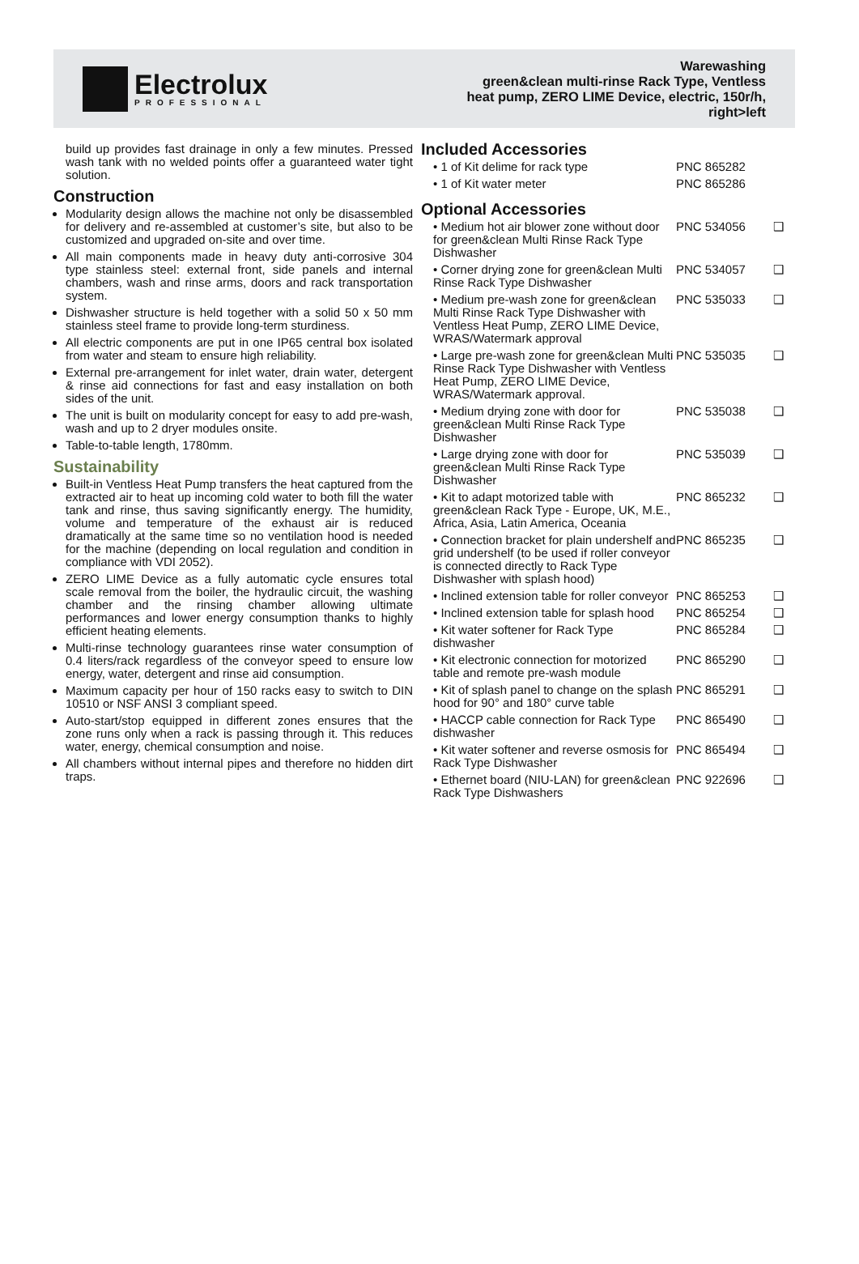Electrolux
PROFESSIONAL
Warewashing
green&clean multi-rinse Rack Type, Ventless
heat pump, ZERO LIME Device, electric, 150r/h,
right>left
build up provides fast drainage in only a few minutes. Pressed wash tank with no welded points offer a guaranteed water tight solution.
Construction
Modularity design allows the machine not only be disassembled for delivery and re-assembled at customer’s site, but also to be customized and upgraded on-site and over time.
All main components made in heavy duty anti-corrosive 304 type stainless steel: external front, side panels and internal chambers, wash and rinse arms, doors and rack transportation system.
Dishwasher structure is held together with a solid 50 x 50 mm stainless steel frame to provide long-term sturdiness.
All electric components are put in one IP65 central box isolated from water and steam to ensure high reliability.
External pre-arrangement for inlet water, drain water, detergent & rinse aid connections for fast and easy installation on both sides of the unit.
The unit is built on modularity concept for easy to add pre-wash, wash and up to 2 dryer modules onsite.
Table-to-table length, 1780mm.
Sustainability
Built-in Ventless Heat Pump transfers the heat captured from the extracted air to heat up incoming cold water to both fill the water tank and rinse, thus saving significantly energy. The humidity, volume and temperature of the exhaust air is reduced dramatically at the same time so no ventilation hood is needed for the machine (depending on local regulation and condition in compliance with VDI 2052).
ZERO LIME Device as a fully automatic cycle ensures total scale removal from the boiler, the hydraulic circuit, the washing chamber and the rinsing chamber allowing ultimate performances and lower energy consumption thanks to highly efficient heating elements.
Multi-rinse technology guarantees rinse water consumption of 0.4 liters/rack regardless of the conveyor speed to ensure low energy, water, detergent and rinse aid consumption.
Maximum capacity per hour of 150 racks easy to switch to DIN 10510 or NSF ANSI 3 compliant speed.
Auto-start/stop equipped in different zones ensures that the zone runs only when a rack is passing through it. This reduces water, energy, chemical consumption and noise.
All chambers without internal pipes and therefore no hidden dirt traps.
Included Accessories
| • 1 of Kit delime for rack type | PNC 865282 | |
| • 1 of Kit water meter | PNC 865286 | |
Optional Accessories
| • Medium hot air blower zone without door for green&clean Multi Rinse Rack Type Dishwasher | PNC 534056 | ❑ |
| • Corner drying zone for green&clean Multi Rinse Rack Type Dishwasher | PNC 534057 | ❑ |
| • Medium pre-wash zone for green&clean Multi Rinse Rack Type Dishwasher with Ventless Heat Pump, ZERO LIME Device, WRAS/Watermark approval | PNC 535033 | ❑ |
| • Large pre-wash zone for green&clean Multi Rinse Rack Type Dishwasher with Ventless Heat Pump, ZERO LIME Device, WRAS/Watermark approval. | PNC 535035 | ❑ |
| • Medium drying zone with door for green&clean Multi Rinse Rack Type Dishwasher | PNC 535038 | ❑ |
| • Large drying zone with door for green&clean Multi Rinse Rack Type Dishwasher | PNC 535039 | ❑ |
| • Kit to adapt motorized table with green&clean Rack Type - Europe, UK, M.E., Africa, Asia, Latin America, Oceania | PNC 865232 | ❑ |
| • Connection bracket for plain undershelf and grid undershelf (to be used if roller conveyor is connected directly to Rack Type Dishwasher with splash hood) | PNC 865235 | ❑ |
| • Inclined extension table for roller conveyor | PNC 865253 | ❑ |
| • Inclined extension table for splash hood | PNC 865254 | ❑ |
| • Kit water softener for Rack Type dishwasher | PNC 865284 | ❑ |
| • Kit electronic connection for motorized table and remote pre-wash module | PNC 865290 | ❑ |
| • Kit of splash panel to change on the splash hood for 90° and 180° curve table | PNC 865291 | ❑ |
| • HACCP cable connection for Rack Type dishwasher | PNC 865490 | ❑ |
| • Kit water softener and reverse osmosis for Rack Type Dishwasher | PNC 865494 | ❑ |
| • Ethernet board (NIU-LAN) for green&clean Rack Type Dishwashers | PNC 922696 | ❑ |